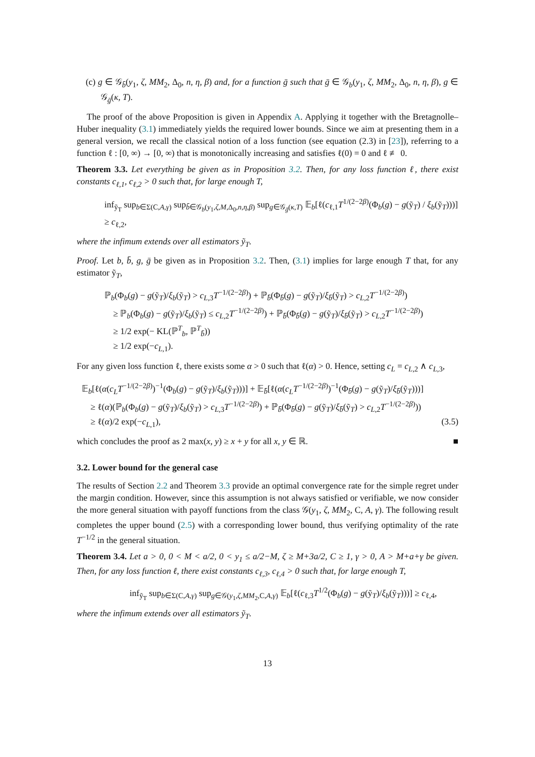(c) g ∈ 𝒢<sub>b̄</sub>(y<sub>1</sub>, ζ, MM<sub>2</sub>, Δ<sub>0</sub>, n, η, β) and, for a function ḡ such that ḡ ∈ 𝒢<sub>b</sub>(y<sub>1</sub>, ζ, MM<sub>2</sub>, Δ<sub>0</sub>, n, η, β), g ∈ 𝒢<sub>ḡ</sub>(κ, T).
The proof of the above Proposition is given in Appendix A. Applying it together with the Bretagnolle–Huber inequality (3.1) immediately yields the required lower bounds. Since we aim at presenting them in a general version, we recall the classical notion of a loss function (see equation (2.3) in [23]), referring to a function ℓ : [0, ∞) → [0, ∞) that is monotonically increasing and satisfies ℓ(0) = 0 and ℓ ≢ 0.
Theorem 3.3. Let everything be given as in Proposition 3.2. Then, for any loss function ℓ, there exist constants c<sub>ℓ,1</sub>, c<sub>ℓ,2</sub> > 0 such that, for large enough T,
inf<sub>ỹ<sub>T</sub></sub> sup<sub>b∈Σ(C,A,γ)</sub> sup<sub>b̄∈𝒢<sub>b</sub>(y<sub>1</sub>,ζ,M,Δ<sub>0</sub>,n,η,β)</sub> sup<sub>g∈𝒢<sub>ḡ</sub>(κ,T)</sub> 𝔼<sub>b</sub>[ℓ(c<sub>ℓ,1</sub>T<sup>1/(2−2β)</sup>(Φ<sub>b</sub>(g) − g(ỹ<sub>T</sub>) / ξ<sub>b</sub>(ỹ<sub>T</sub>)))] ≥ c<sub>ℓ,2</sub>,
where the infimum extends over all estimators ỹ<sub>T</sub>.
Proof. Let b, b̄, g, ḡ be given as in Proposition 3.2. Then, (3.1) implies for large enough T that, for any estimator ỹ<sub>T</sub>,
ℙ<sub>b</sub>(Φ<sub>b</sub>(g) − g(ỹ<sub>T</sub>)/ξ<sub>b</sub>(ỹ<sub>T</sub>) > c<sub>L,3</sub>T<sup>−1/(2−2β)</sup>) + ℙ<sub>b̄</sub>(Φ<sub>b̄</sub>(g) − g(ỹ<sub>T</sub>)/ξ<sub>b̄</sub>(ỹ<sub>T</sub>) > c<sub>L,2</sub>T<sup>−1/(2−2β)</sup>)
≥ ℙ<sub>b</sub>(Φ<sub>b</sub>(g) − g(ỹ<sub>T</sub>)/ξ<sub>b</sub>(ỹ<sub>T</sub>) ≤ c<sub>L,2</sub>T<sup>−1/(2−2β)</sup>) + ℙ<sub>b̄</sub>(Φ<sub>b̄</sub>(g) − g(ỹ<sub>T</sub>)/ξ<sub>b̄</sub>(ỹ<sub>T</sub>) > c<sub>L,2</sub>T<sup>−1/(2−2β)</sup>)
≥ 1/2 exp(− KL(ℙ<sup>T</sup><sub>b</sub>, ℙ<sup>T</sup><sub>b̄</sub>))
≥ 1/2 exp(−c<sub>L,1</sub>).
For any given loss function ℓ, there exists some α > 0 such that ℓ(α) > 0. Hence, setting c<sub>L</sub> = c<sub>L,2</sub> ∧ c<sub>L,3</sub>,
𝔼<sub>b</sub>[ℓ(α(c<sub>L</sub>T<sup>−1/(2−2β)</sup>)<sup>−1</sup>(Φ<sub>b</sub>(g) − g(ỹ<sub>T</sub>)/ξ<sub>b</sub>(ỹ<sub>T</sub>)))] + 𝔼<sub>b̄</sub>[ℓ(α(c<sub>L</sub>T<sup>−1/(2−2β)</sup>)<sup>−1</sup>(Φ<sub>b̄</sub>(g) − g(ỹ<sub>T</sub>)/ξ<sub>b̄</sub>(ỹ<sub>T</sub>)))]
≥ ℓ(α)(ℙ<sub>b</sub>(Φ<sub>b</sub>(g) − g(ỹ<sub>T</sub>)/ξ<sub>b</sub>(ỹ<sub>T</sub>) > c<sub>L,3</sub>T<sup>−1/(2−2β)</sup>) + ℙ<sub>b̄</sub>(Φ<sub>b̄</sub>(g) − g(ỹ<sub>T</sub>)/ξ<sub>b̄</sub>(ỹ<sub>T</sub>) > c<sub>L,2</sub>T<sup>−1/(2−2β)</sup>))
≥ ℓ(α)/2 exp(−c<sub>L,1</sub>), (3.5)
which concludes the proof as 2 max(x, y) ≥ x + y for all x, y ∈ ℝ. ■
3.2. Lower bound for the general case
The results of Section 2.2 and Theorem 3.3 provide an optimal convergence rate for the simple regret under the margin condition. However, since this assumption is not always satisfied or verifiable, we now consider the more general situation with payoff functions from the class 𝒢(y<sub>1</sub>, ζ, MM<sub>2</sub>, C, A, γ). The following result completes the upper bound (2.5) with a corresponding lower bound, thus verifying optimality of the rate T<sup>−1/2</sup> in the general situation.
Theorem 3.4. Let a > 0, 0 < M < a/2, 0 < y<sub>1</sub> ≤ a/2−M, ζ ≥ M+3a/2, C ≥ 1, γ > 0, A > M+a+γ be given. Then, for any loss function ℓ, there exist constants c<sub>ℓ,3</sub>, c<sub>ℓ,4</sub> > 0 such that, for large enough T,
inf<sub>ỹ<sub>T</sub></sub> sup<sub>b∈Σ(C,A,γ)</sub> sup<sub>g∈𝒢(y<sub>1</sub>,ζ,MM<sub>2</sub>,C,A,γ)</sub> 𝔼<sub>b</sub>[ℓ(c<sub>ℓ,3</sub>T<sup>1/2</sup>(Φ<sub>b</sub>(g) − g(ỹ<sub>T</sub>)/ξ<sub>b</sub>(ỹ<sub>T</sub>)))] ≥ c<sub>ℓ,4</sub>,
where the infimum extends over all estimators ỹ<sub>T</sub>.
13